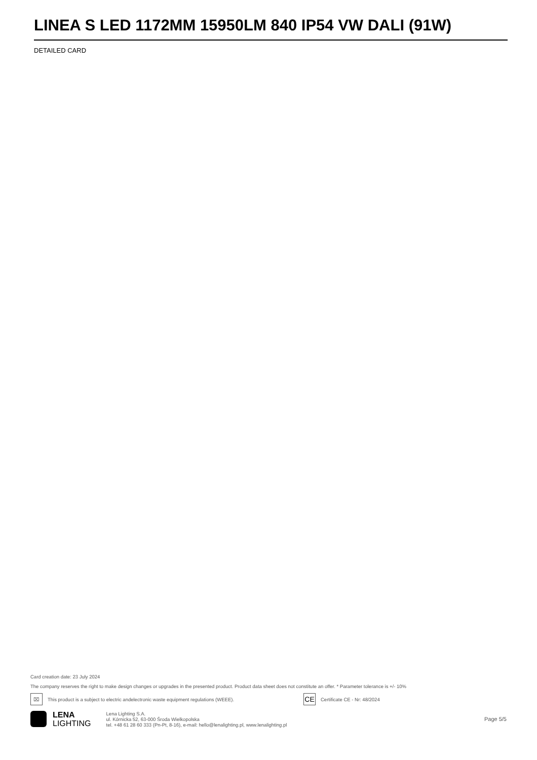LINEA S LED 1172MM 15950LM 840 IP54 VW DALI (91W)
DETAILED CARD
Card creation date: 23 July 2024
The company reserves the right to make design changes or upgrades in the presented product. Product data sheet does not constitute an offer. * Parameter tolerance is +/- 10%
⌧
This product is a subject to electric andelectronic waste equipment regulations (WEEE).
CE
Certificate CE - Nr: 48/2024
LENA
LIGHTING
Lena Lighting S.A.
ul. Kórnicka 52, 63-000 Środa Wielkopolska
tel. +48 61 28 60 333 (Pn-Pt, 8-16), e-mail: hello@lenalighting.pl, www.lenalighting.pl
Page 5/5